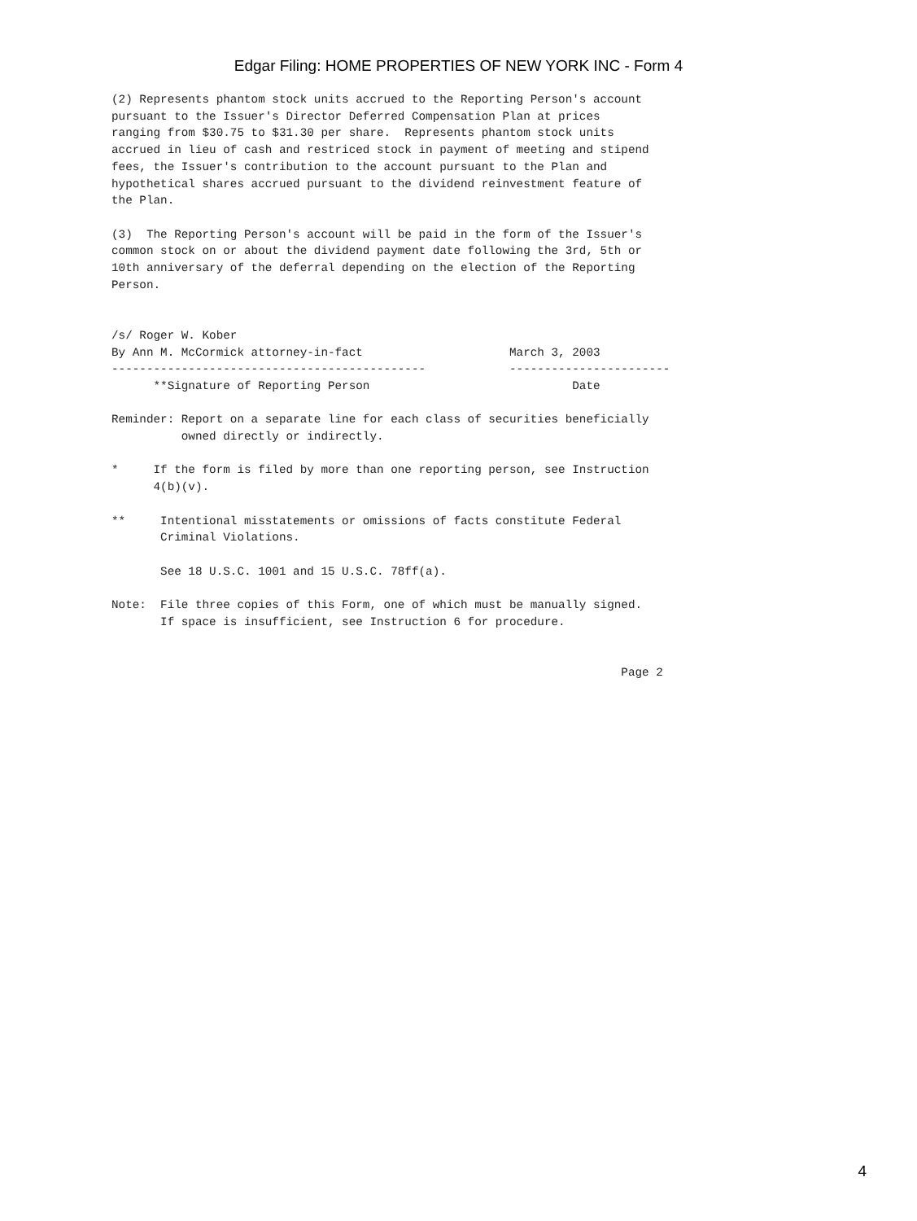Edgar Filing: HOME PROPERTIES OF NEW YORK INC - Form 4
(2) Represents phantom stock units accrued to the Reporting Person's account
pursuant to the Issuer's Director Deferred Compensation Plan at prices
ranging from $30.75 to $31.30 per share.  Represents phantom stock units
accrued in lieu of cash and restriced stock in payment of meeting and stipend
fees, the Issuer's contribution to the account pursuant to the Plan and
hypothetical shares accrued pursuant to the dividend reinvestment feature of
the Plan.

(3)  The Reporting Person's account will be paid in the form of the Issuer's
common stock on or about the dividend payment date following the 3rd, 5th or
10th anniversary of the deferral depending on the election of the Reporting
Person.


/s/ Roger W. Kober
By Ann M. McCormick attorney-in-fact                     March 3, 2003
---------------------------------------------            -----------------------
      **Signature of Reporting Person                             Date

Reminder: Report on a separate line for each class of securities beneficially
          owned directly or indirectly.

*     If the form is filed by more than one reporting person, see Instruction
      4(b)(v).

**     Intentional misstatements or omissions of facts constitute Federal
       Criminal Violations.

       See 18 U.S.C. 1001 and 15 U.S.C. 78ff(a).

Note:  File three copies of this Form, one of which must be manually signed.
       If space is insufficient, see Instruction 6 for procedure.


                                                                         Page 2
4